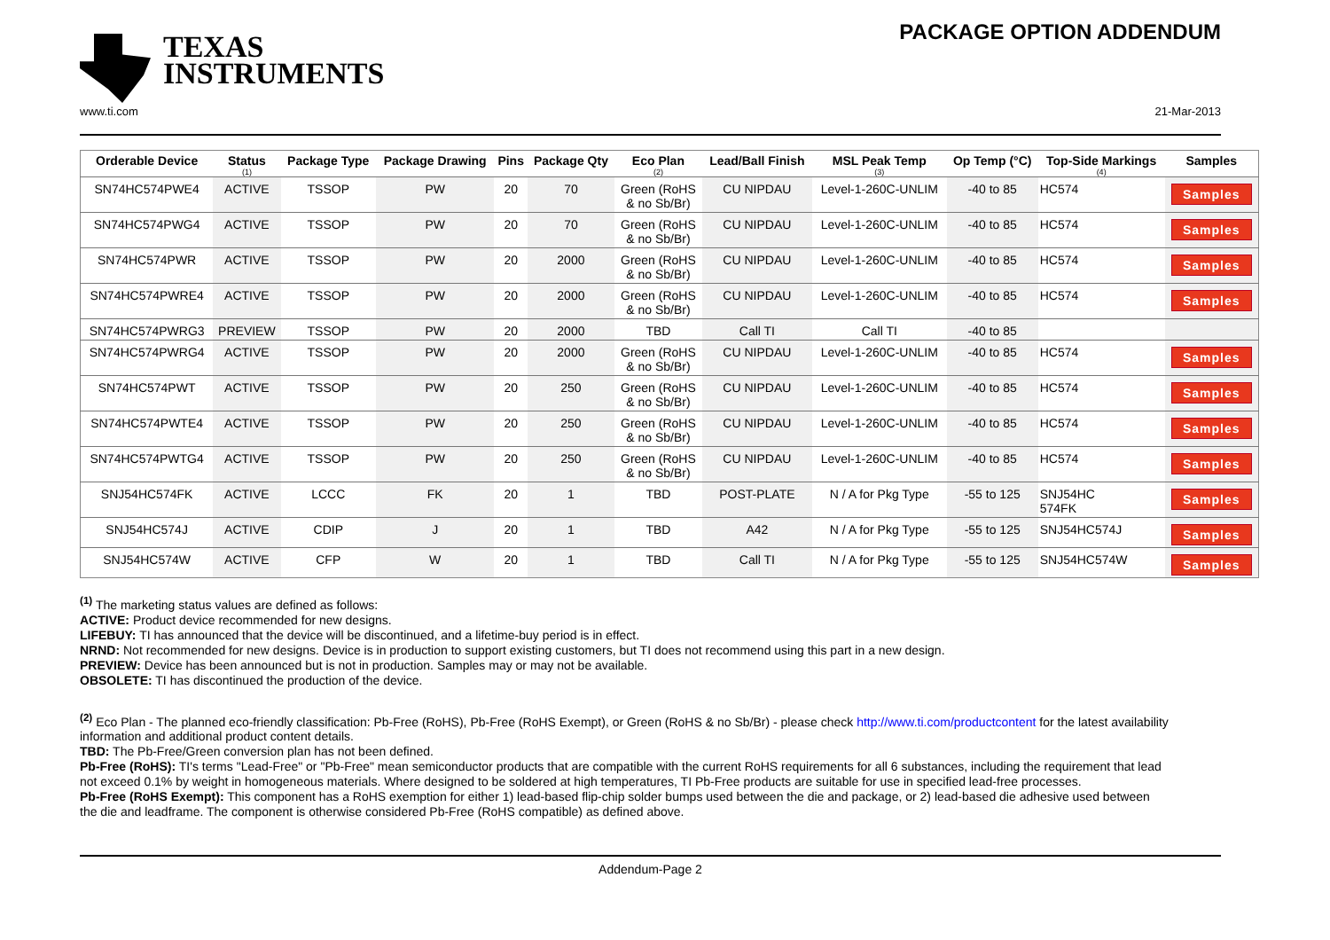TEXAS
INSTRUMENTS
PACKAGE OPTION ADDENDUM
www.ti.com 21-Mar-2013
| Orderable Device | Status (1) | Package Type | Package Drawing | Pins | Package Qty | Eco Plan (2) | Lead/Ball Finish | MSL Peak Temp (3) | Op Temp (°C) | Top-Side Markings (4) | Samples |
| --- | --- | --- | --- | --- | --- | --- | --- | --- | --- | --- | --- |
| SN74HC574PWE4 | ACTIVE | TSSOP | PW | 20 | 70 | Green (RoHS & no Sb/Br) | CU NIPDAU | Level-1-260C-UNLIM | -40 to 85 | HC574 | Samples |
| SN74HC574PWG4 | ACTIVE | TSSOP | PW | 20 | 70 | Green (RoHS & no Sb/Br) | CU NIPDAU | Level-1-260C-UNLIM | -40 to 85 | HC574 | Samples |
| SN74HC574PWR | ACTIVE | TSSOP | PW | 20 | 2000 | Green (RoHS & no Sb/Br) | CU NIPDAU | Level-1-260C-UNLIM | -40 to 85 | HC574 | Samples |
| SN74HC574PWRE4 | ACTIVE | TSSOP | PW | 20 | 2000 | Green (RoHS & no Sb/Br) | CU NIPDAU | Level-1-260C-UNLIM | -40 to 85 | HC574 | Samples |
| SN74HC574PWRG3 | PREVIEW | TSSOP | PW | 20 | 2000 | TBD | Call TI | Call TI | -40 to 85 | | |
| SN74HC574PWRG4 | ACTIVE | TSSOP | PW | 20 | 2000 | Green (RoHS & no Sb/Br) | CU NIPDAU | Level-1-260C-UNLIM | -40 to 85 | HC574 | Samples |
| SN74HC574PWT | ACTIVE | TSSOP | PW | 20 | 250 | Green (RoHS & no Sb/Br) | CU NIPDAU | Level-1-260C-UNLIM | -40 to 85 | HC574 | Samples |
| SN74HC574PWTE4 | ACTIVE | TSSOP | PW | 20 | 250 | Green (RoHS & no Sb/Br) | CU NIPDAU | Level-1-260C-UNLIM | -40 to 85 | HC574 | Samples |
| SN74HC574PWTG4 | ACTIVE | TSSOP | PW | 20 | 250 | Green (RoHS & no Sb/Br) | CU NIPDAU | Level-1-260C-UNLIM | -40 to 85 | HC574 | Samples |
| SNJ54HC574FK | ACTIVE | LCCC | FK | 20 | 1 | TBD | POST-PLATE | N / A for Pkg Type | -55 to 125 | SNJ54HC 574FK | Samples |
| SNJ54HC574J | ACTIVE | CDIP | J | 20 | 1 | TBD | A42 | N / A for Pkg Type | -55 to 125 | SNJ54HC574J | Samples |
| SNJ54HC574W | ACTIVE | CFP | W | 20 | 1 | TBD | Call TI | N / A for Pkg Type | -55 to 125 | SNJ54HC574W | Samples |
<sup>(1)</sup> The marketing status values are defined as follows:
ACTIVE: Product device recommended for new designs.
LIFEBUY: TI has announced that the device will be discontinued, and a lifetime-buy period is in effect.
NRND: Not recommended for new designs. Device is in production to support existing customers, but TI does not recommend using this part in a new design.
PREVIEW: Device has been announced but is not in production. Samples may or may not be available.
OBSOLETE: TI has discontinued the production of the device.
<sup>(2)</sup> Eco Plan - The planned eco-friendly classification: Pb-Free (RoHS), Pb-Free (RoHS Exempt), or Green (RoHS & no Sb/Br) - please check http://www.ti.com/productcontent for the latest availability information and additional product content details.
TBD: The Pb-Free/Green conversion plan has not been defined.
Pb-Free (RoHS): TI's terms "Lead-Free" or "Pb-Free" mean semiconductor products that are compatible with the current RoHS requirements for all 6 substances, including the requirement that lead not exceed 0.1% by weight in homogeneous materials. Where designed to be soldered at high temperatures, TI Pb-Free products are suitable for use in specified lead-free processes.
Pb-Free (RoHS Exempt): This component has a RoHS exemption for either 1) lead-based flip-chip solder bumps used between the die and package, or 2) lead-based die adhesive used between the die and leadframe. The component is otherwise considered Pb-Free (RoHS compatible) as defined above.
Addendum-Page 2